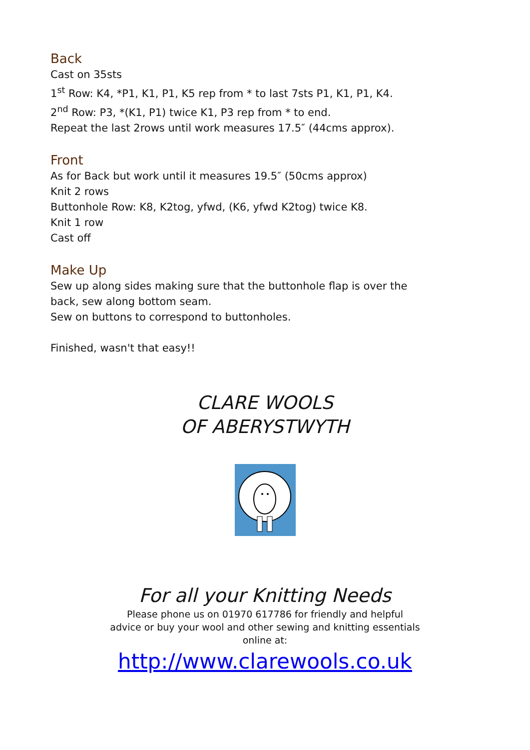Back
Cast on 35sts
1<sup>st</sup> Row: K4, *P1, K1, P1, K5 rep from * to last 7sts P1, K1, P1, K4.
2<sup>nd</sup> Row: P3, *(K1, P1) twice K1, P3 rep from * to end.
Repeat the last 2rows until work measures 17.5″ (44cms approx).
Front
As for Back but work until it measures 19.5″ (50cms approx)
Knit 2 rows
Buttonhole Row: K8, K2tog, yfwd, (K6, yfwd K2tog) twice K8.
Knit 1 row
Cast off
Make Up
Sew up along sides making sure that the buttonhole flap is over the
back, sew along bottom seam.
Sew on buttons to correspond to buttonholes.
Finished, wasn't that easy!!
CLARE WOOLS
OF ABERYSTWYTH
For all your Knitting Needs
Please phone us on 01970 617786 for friendly and helpful
advice or buy your wool and other sewing and knitting essentials
online at:
http://www.clarewools.co.uk